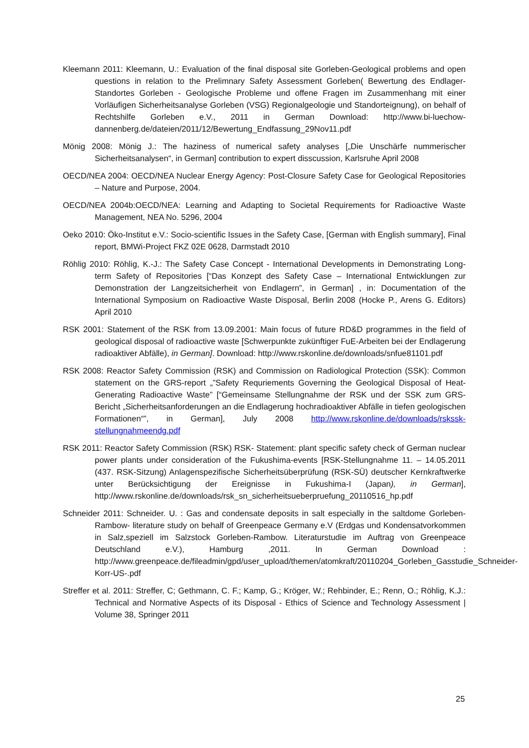Kleemann 2011: Kleemann, U.: Evaluation of the final disposal site Gorleben-Geological problems and open questions in relation to the Prelimnary Safety Assessment Gorleben( Bewertung des Endlager- Standortes Gorleben - Geologische Probleme und offene Fragen im Zusammenhang mit einer Vorläufigen Sicherheitsanalyse Gorleben (VSG) Regionalgeologie und Standorteignung), on behalf of Rechtshilfe Gorleben e.V., 2011 in German Download: http://www.bi-luechow-dannenberg.de/dateien/2011/12/Bewertung_Endfassung_29Nov11.pdf
Mönig 2008: Mönig J.: The haziness of numerical safety analyses [„Die Unschärfe nummerischer Sicherheitsanalysen“, in German] contribution to expert disscussion, Karlsruhe April 2008
OECD/NEA 2004: OECD/NEA Nuclear Energy Agency: Post-Closure Safety Case for Geological Repositories – Nature and Purpose, 2004.
OECD/NEA 2004b:OECD/NEA: Learning and Adapting to Societal Requirements for Radioactive Waste Management, NEA No. 5296, 2004
Oeko 2010: Öko-Institut e.V.: Socio-scientific Issues in the Safety Case, [German with English summary], Final report, BMWi-Project FKZ 02E 0628, Darmstadt 2010
Röhlig 2010: Röhlig, K.-J.: The Safety Case Concept - International Developments in Demonstrating Long-term Safety of Repositories [“Das Konzept des Safety Case – International Entwicklungen zur Demonstration der Langzeitsicherheit von Endlagern”, in German] , in: Documentation of the International Symposium on Radioactive Waste Disposal, Berlin 2008 (Hocke P., Arens G. Editors) April 2010
RSK 2001: Statement of the RSK from 13.09.2001: Main focus of future RD&D programmes in the field of geological disposal of radioactive waste [Schwerpunkte zukünftiger FuE-Arbeiten bei der Endlagerung radioaktiver Abfälle), in German]. Download: http://www.rskonline.de/downloads/snfue81101.pdf
RSK 2008: Reactor Safety Commission (RSK) and Commission on Radiological Protection (SSK): Common statement on the GRS-report „”Safety Requriements Governing the Geological Disposal of Heat-Generating Radioactive Waste” [“Gemeinsame Stellungnahme der RSK und der SSK zum GRS-Bericht „Sicherheitsanforderungen an die Endlagerung hochradioaktiver Abfälle in tiefen geologischen Formationen“”, in German], July 2008 http://www.rskonline.de/downloads/rskssk­stellungnahmeendg.pdf
RSK 2011: Reactor Safety Commission (RSK) RSK- Statement: plant specific safety check of German nuclear power plants under consideration of the Fukushima-events [RSK-Stellungnahme 11. – 14.05.2011 (437. RSK-Sitzung) Anlagenspezifische Sicherheitsüberprüfung (RSK-SÜ) deutscher Kernkraftwerke unter Berücksichtigung der Ereignisse in Fukushima-I (Japan), in German], http://www.rskonline.de/downloads/rsk_sn_sicherheitsueberpruefung_20110516_hp.pdf
Schneider 2011: Schneider. U. : Gas and condensate deposits in salt especially in the saltdome Gorleben-Rambow- literature study on behalf of Greenpeace Germany e.V (Erdgas und Kondensatvorkommen in Salz,speziell im Salzstock Gorleben-Rambow. Literaturstudie im Auftrag von Greenpeace Deutschland e.V.), Hamburg ,2011. In German Download : http://www.greenpeace.de/fileadmin/gpd/user_upload/themen/atomkraft/20110204_Gorleben_Gasstudie_Schneider-Korr-US-.pdf
Streffer et al. 2011: Streffer, C; Gethmann, C. F.; Kamp, G.; Kröger, W.; Rehbinder, E.; Renn, O.; Röhlig, K.J.: Technical and Normative Aspects of its Disposal - Ethics of Science and Technology Assessment | Volume 38, Springer 2011
25